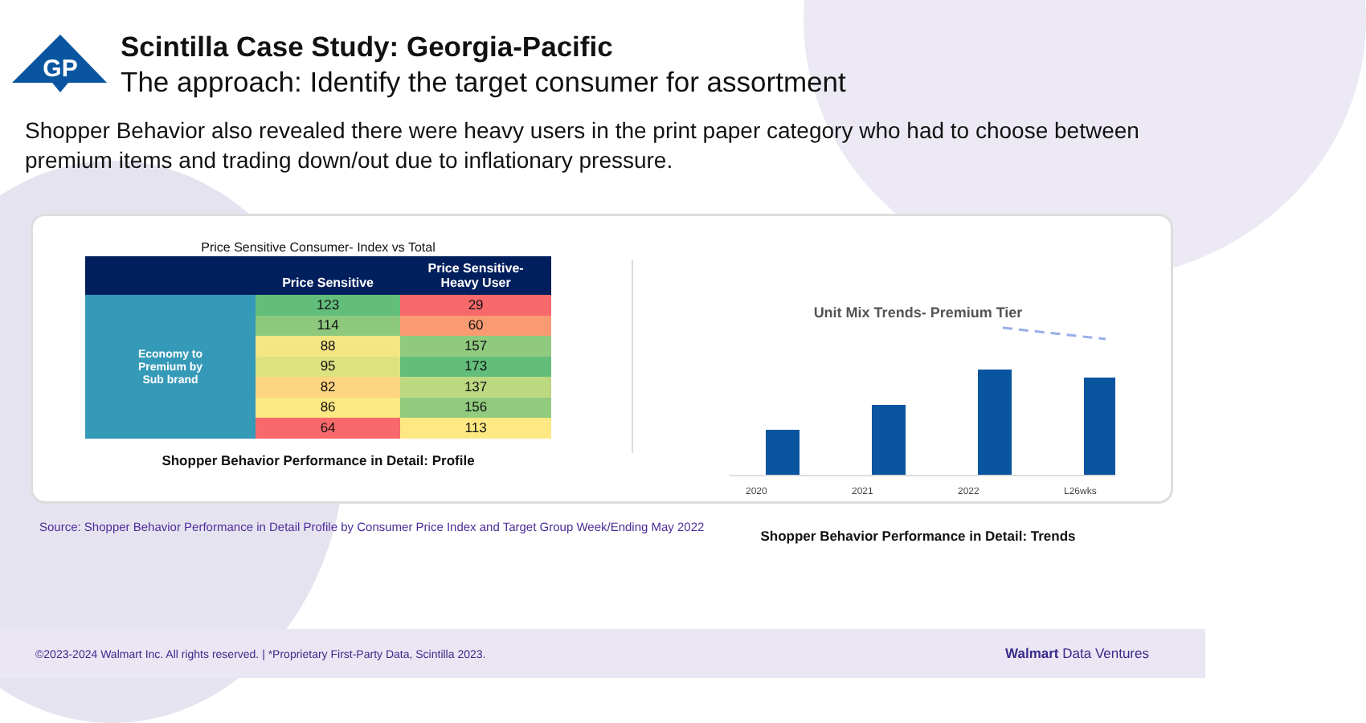GP
Scintilla Case Study: Georgia-Pacific
The approach: Identify the target consumer for assortment
Shopper Behavior also revealed there were heavy users in the print paper category who had to choose between premium items and trading down/out due to inflationary pressure.
Price Sensitive Consumer- Index vs Total
| | Price Sensitive | Price Sensitive- Heavy User |
| --- | --- | --- |
| Economy to Premium by Sub brand | 123 | 29 |
| | 114 | 60 |
| | 88 | 157 |
| | 95 | 173 |
| | 82 | 137 |
| | 86 | 156 |
| | 64 | 113 |
Shopper Behavior Performance in Detail: Profile
Unit Mix Trends- Premium Tier
2020 2021 2022 L26wks
Shopper Behavior Performance in Detail: Trends
Source: Shopper Behavior Performance in Detail Profile by Consumer Price Index and Target Group Week/Ending May 2022
©2023-2024 Walmart Inc. All rights reserved. | *Proprietary First-Party Data, Scintilla 2023. Walmart Data Ventures